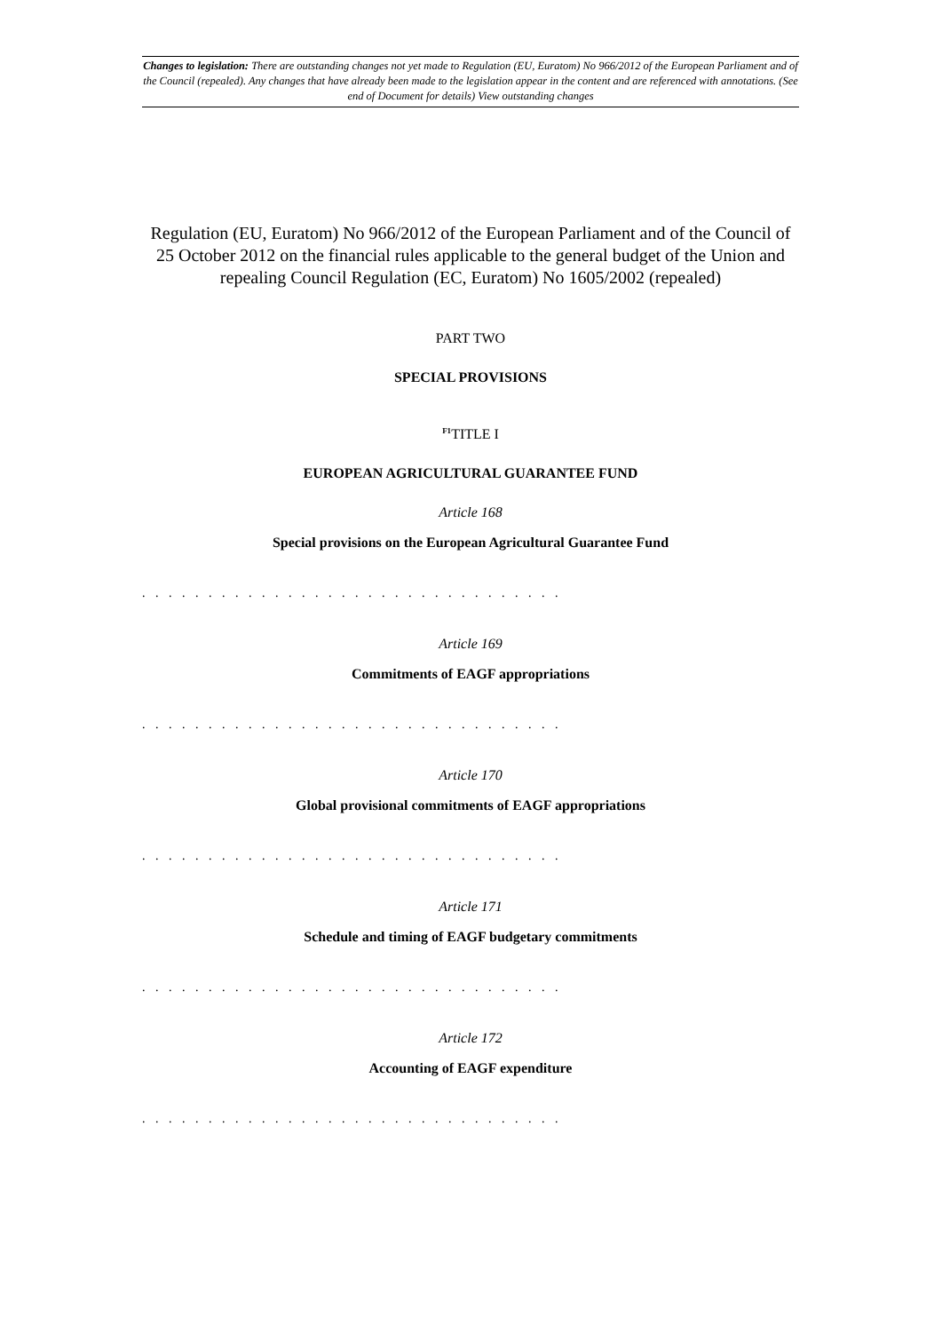Changes to legislation: There are outstanding changes not yet made to Regulation (EU, Euratom) No 966/2012 of the European Parliament and of the Council (repealed). Any changes that have already been made to the legislation appear in the content and are referenced with annotations. (See end of Document for details) View outstanding changes
Regulation (EU, Euratom) No 966/2012 of the European Parliament and of the Council of 25 October 2012 on the financial rules applicable to the general budget of the Union and repealing Council Regulation (EC, Euratom) No 1605/2002 (repealed)
PART TWO
SPECIAL PROVISIONS
<sup>F1</sup>TITLE I
EUROPEAN AGRICULTURAL GUARANTEE FUND
Article 168
Special provisions on the European Agricultural Guarantee Fund
. . . . . . . . . . . . . . . . . . . . . . . . . . . . . . . .
Article 169
Commitments of EAGF appropriations
. . . . . . . . . . . . . . . . . . . . . . . . . . . . . . . .
Article 170
Global provisional commitments of EAGF appropriations
. . . . . . . . . . . . . . . . . . . . . . . . . . . . . . . .
Article 171
Schedule and timing of EAGF budgetary commitments
. . . . . . . . . . . . . . . . . . . . . . . . . . . . . . . .
Article 172
Accounting of EAGF expenditure
. . . . . . . . . . . . . . . . . . . . . . . . . . . . . . . .